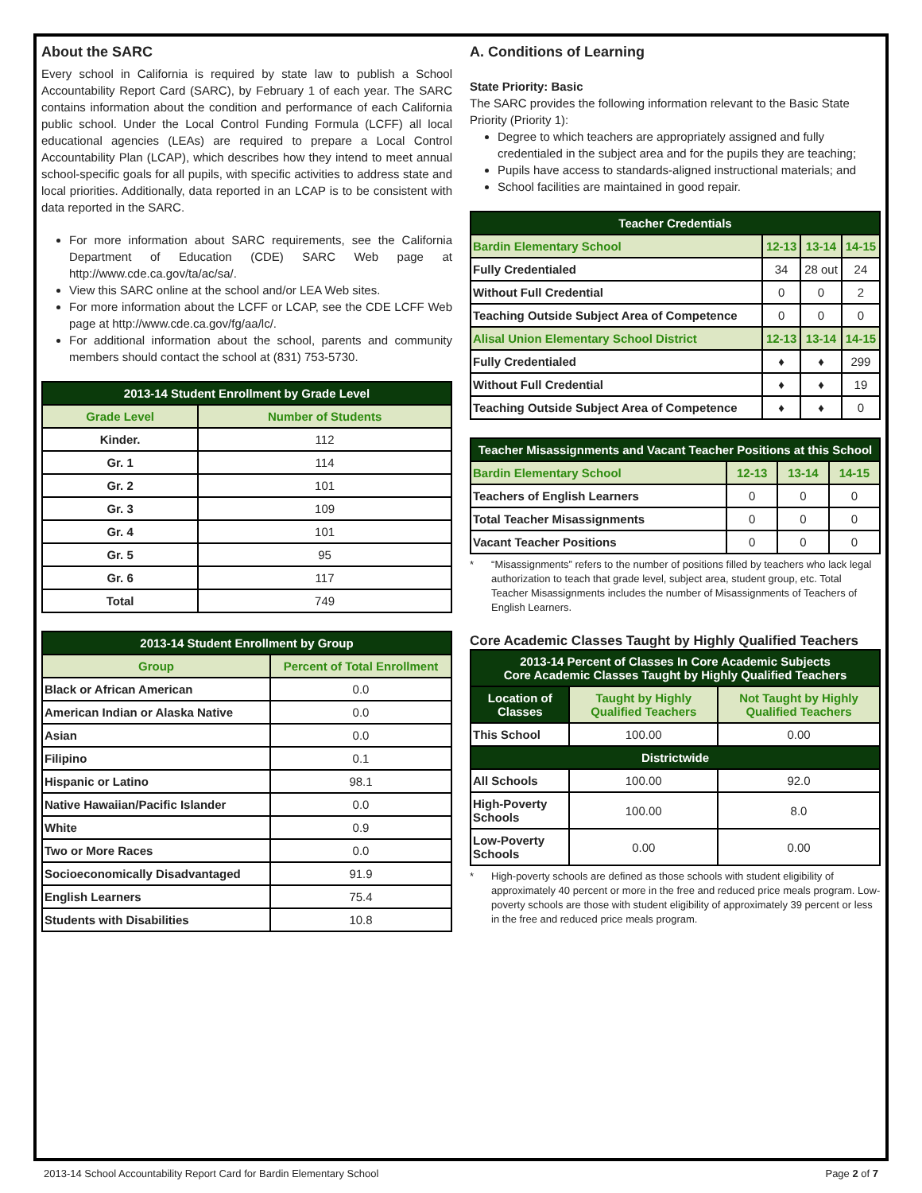About the SARC
Every school in California is required by state law to publish a School Accountability Report Card (SARC), by February 1 of each year. The SARC contains information about the condition and performance of each California public school. Under the Local Control Funding Formula (LCFF) all local educational agencies (LEAs) are required to prepare a Local Control Accountability Plan (LCAP), which describes how they intend to meet annual school-specific goals for all pupils, with specific activities to address state and local priorities. Additionally, data reported in an LCAP is to be consistent with data reported in the SARC.
For more information about SARC requirements, see the California Department of Education (CDE) SARC Web page at http://www.cde.ca.gov/ta/ac/sa/.
View this SARC online at the school and/or LEA Web sites.
For more information about the LCFF or LCAP, see the CDE LCFF Web page at http://www.cde.ca.gov/fg/aa/lc/.
For additional information about the school, parents and community members should contact the school at (831) 753-5730.
| 2013-14 Student Enrollment by Grade Level | |
| --- | --- |
| Grade Level | Number of Students |
| Kinder. | 112 |
| Gr. 1 | 114 |
| Gr. 2 | 101 |
| Gr. 3 | 109 |
| Gr. 4 | 101 |
| Gr. 5 | 95 |
| Gr. 6 | 117 |
| Total | 749 |
| 2013-14 Student Enrollment by Group | |
| --- | --- |
| Group | Percent of Total Enrollment |
| Black or African American | 0.0 |
| American Indian or Alaska Native | 0.0 |
| Asian | 0.0 |
| Filipino | 0.1 |
| Hispanic or Latino | 98.1 |
| Native Hawaiian/Pacific Islander | 0.0 |
| White | 0.9 |
| Two or More Races | 0.0 |
| Socioeconomically Disadvantaged | 91.9 |
| English Learners | 75.4 |
| Students with Disabilities | 10.8 |
A. Conditions of Learning
State Priority: Basic
The SARC provides the following information relevant to the Basic State Priority (Priority 1):
Degree to which teachers are appropriately assigned and fully credentialed in the subject area and for the pupils they are teaching;
Pupils have access to standards-aligned instructional materials; and
School facilities are maintained in good repair.
| Teacher Credentials | | | |
| --- | --- | --- | --- |
| Bardin Elementary School | 12-13 | 13-14 | 14-15 |
| Fully Credentialed | 34 | 28 out | 24 |
| Without Full Credential | 0 | 0 | 2 |
| Teaching Outside Subject Area of Competence | 0 | 0 | 0 |
| Alisal Union Elementary School District | 12-13 | 13-14 | 14-15 |
| Fully Credentialed | ♦ | ♦ | 299 |
| Without Full Credential | ♦ | ♦ | 19 |
| Teaching Outside Subject Area of Competence | ♦ | ♦ | 0 |
| Teacher Misassignments and Vacant Teacher Positions at this School | | | |
| --- | --- | --- | --- |
| Bardin Elementary School | 12-13 | 13-14 | 14-15 |
| Teachers of English Learners | 0 | 0 | 0 |
| Total Teacher Misassignments | 0 | 0 | 0 |
| Vacant Teacher Positions | 0 | 0 | 0 |
* “Misassignments” refers to the number of positions filled by teachers who lack legal authorization to teach that grade level, subject area, student group, etc. Total Teacher Misassignments includes the number of Misassignments of Teachers of English Learners.
Core Academic Classes Taught by Highly Qualified Teachers
| 2013-14 Percent of Classes In Core Academic Subjects Core Academic Classes Taught by Highly Qualified Teachers | | |
| --- | --- | --- |
| Location of Classes | Taught by Highly Qualified Teachers | Not Taught by Highly Qualified Teachers |
| This School | 100.00 | 0.00 |
| Districtwide | | |
| All Schools | 100.00 | 92.0 |
| High-Poverty Schools | 100.00 | 8.0 |
| Low-Poverty Schools | 0.00 | 0.00 |
* High-poverty schools are defined as those schools with student eligibility of approximately 40 percent or more in the free and reduced price meals program. Low-poverty schools are those with student eligibility of approximately 39 percent or less in the free and reduced price meals program.
2013-14 School Accountability Report Card for Bardin Elementary School Page 2 of 7